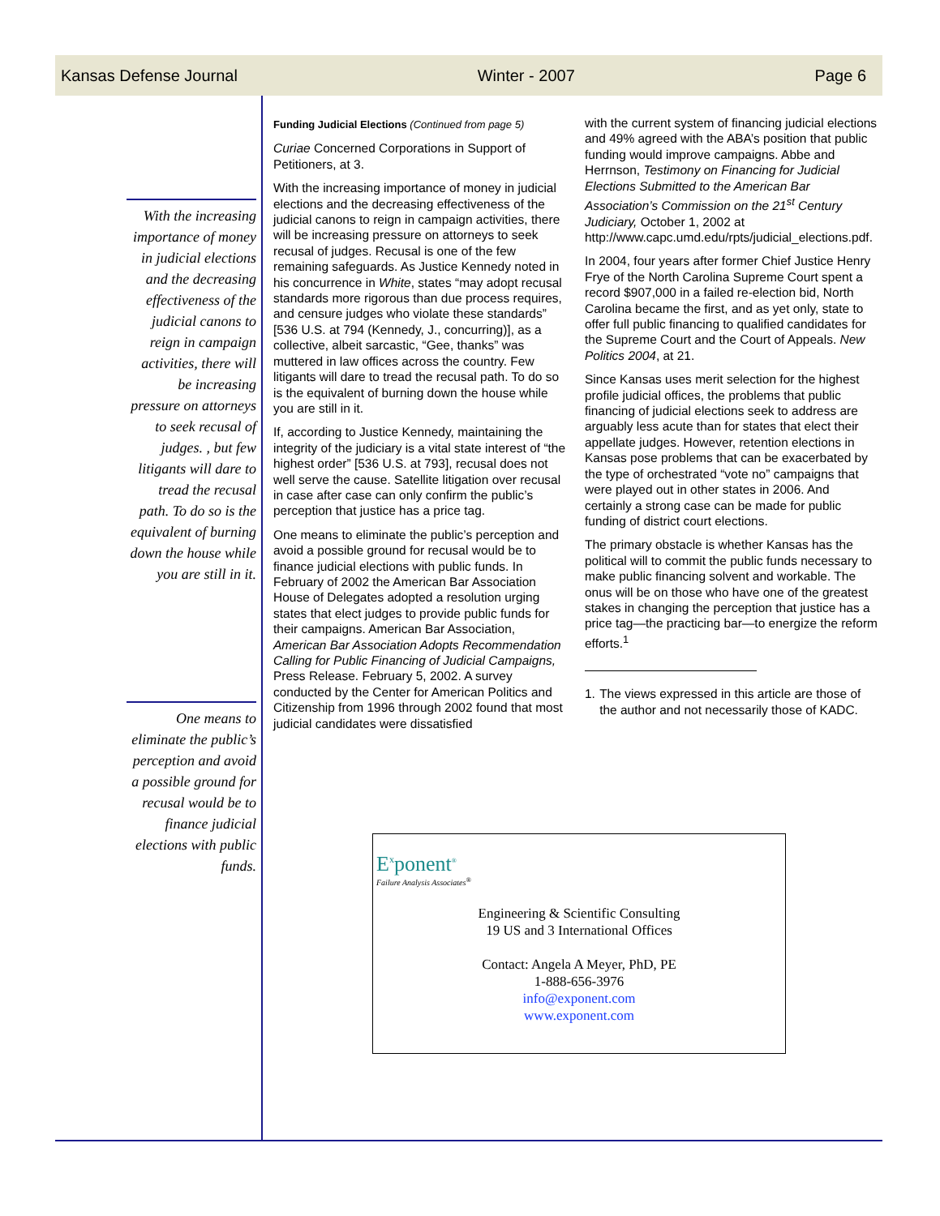Kansas Defense Journal Winter - 2007 Page 6
With the increasing importance of money in judicial elections and the decreasing effectiveness of the judicial canons to reign in campaign activities, there will be increasing pressure on attorneys to seek recusal of judges. , but few litigants will dare to tread the recusal path. To do so is the equivalent of burning down the house while you are still in it.
One means to eliminate the public’s perception and avoid a possible ground for recusal would be to finance judicial elections with public funds.
Funding Judicial Elections (Continued from page 5)
Curiae Concerned Corporations in Support of Petitioners, at 3.
With the increasing importance of money in judicial elections and the decreasing effectiveness of the judicial canons to reign in campaign activities, there will be increasing pressure on attorneys to seek recusal of judges. Recusal is one of the few remaining safeguards. As Justice Kennedy noted in his concurrence in White, states “may adopt recusal standards more rigorous than due process requires, and censure judges who violate these standards” [536 U.S. at 794 (Kennedy, J., concurring)], as a collective, albeit sarcastic, “Gee, thanks” was muttered in law offices across the country. Few litigants will dare to tread the recusal path. To do so is the equivalent of burning down the house while you are still in it.
If, according to Justice Kennedy, maintaining the integrity of the judiciary is a vital state interest of “the highest order” [536 U.S. at 793], recusal does not well serve the cause. Satellite litigation over recusal in case after case can only confirm the public’s perception that justice has a price tag.
One means to eliminate the public’s perception and avoid a possible ground for recusal would be to finance judicial elections with public funds. In February of 2002 the American Bar Association House of Delegates adopted a resolution urging states that elect judges to provide public funds for their campaigns. American Bar Association, American Bar Association Adopts Recommendation Calling for Public Financing of Judicial Campaigns, Press Release. February 5, 2002. A survey conducted by the Center for American Politics and Citizenship from 1996 through 2002 found that most judicial candidates were dissatisfied
with the current system of financing judicial elections and 49% agreed with the ABA’s position that public funding would improve campaigns. Abbe and Herrnson, Testimony on Financing for Judicial Elections Submitted to the American Bar Association’s Commission on the 21<sup>st</sup> Century Judiciary, October 1, 2002 at http://www.capc.umd.edu/rpts/judicial_elections.pdf.
In 2004, four years after former Chief Justice Henry Frye of the North Carolina Supreme Court spent a record $907,000 in a failed re-election bid, North Carolina became the first, and as yet only, state to offer full public financing to qualified candidates for the Supreme Court and the Court of Appeals. New Politics 2004, at 21.
Since Kansas uses merit selection for the highest profile judicial offices, the problems that public financing of judicial elections seek to address are arguably less acute than for states that elect their appellate judges. However, retention elections in Kansas pose problems that can be exacerbated by the type of orchestrated “vote no” campaigns that were played out in other states in 2006. And certainly a strong case can be made for public funding of district court elections.
The primary obstacle is whether Kansas has the political will to commit the public funds necessary to make public financing solvent and workable. The onus will be on those who have one of the greatest stakes in changing the perception that justice has a price tag—the practicing bar—to energize the reform efforts.<sup>1</sup>
1. The views expressed in this article are those of the author and not necessarily those of KADC.
E<sup>x</sup>ponent<sup>®</sup>
Failure Analysis Associates<sup>®</sup>
Engineering & Scientific Consulting
19 US and 3 International Offices
Contact: Angela A Meyer, PhD, PE
1-888-656-3976
info@exponent.com
www.exponent.com